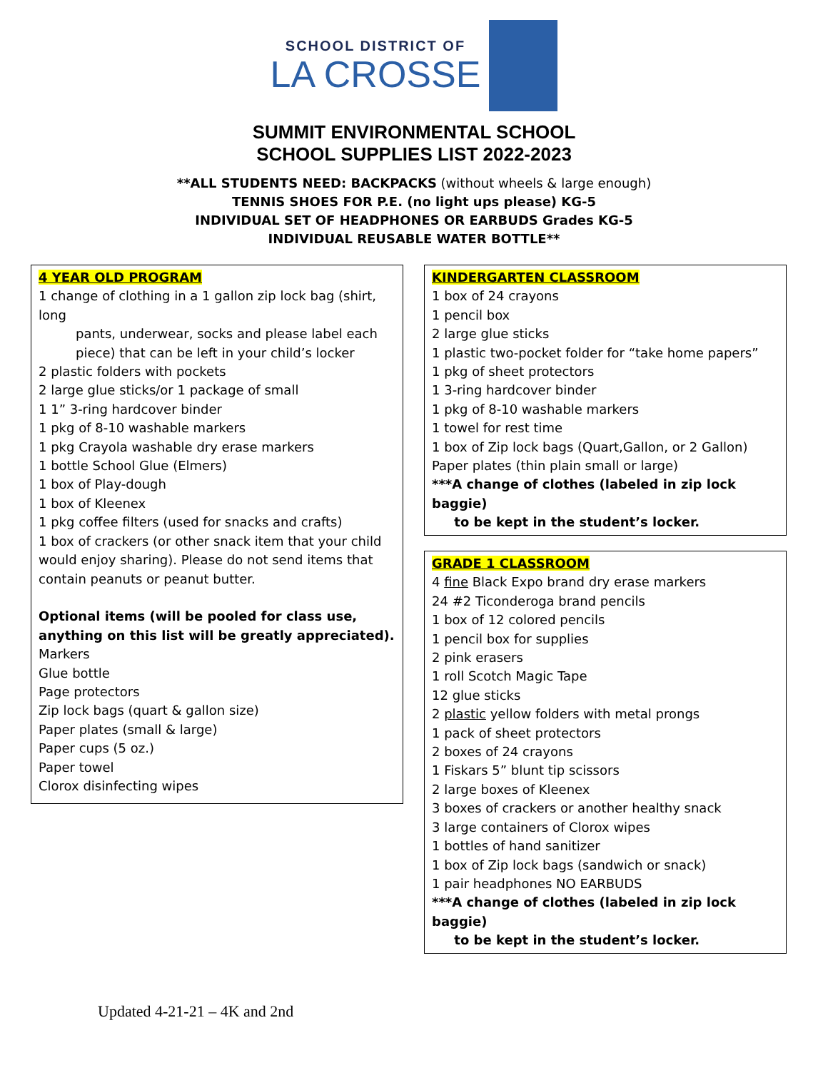SCHOOL DISTRICT OF
LA CROSSE
SUMMIT ENVIRONMENTAL SCHOOL
SCHOOL SUPPLIES LIST 2022-2023
**ALL STUDENTS NEED: BACKPACKS (without wheels & large enough)
TENNIS SHOES FOR P.E. (no light ups please) KG-5
INDIVIDUAL SET OF HEADPHONES OR EARBUDS Grades KG-5
INDIVIDUAL REUSABLE WATER BOTTLE**
4 YEAR OLD PROGRAM
1 change of clothing in a 1 gallon zip lock bag (shirt, long
pants, underwear, socks and please label each
piece) that can be left in your child’s locker
2 plastic folders with pockets
2 large glue sticks/or 1 package of small
1 1” 3-ring hardcover binder
1 pkg of 8-10 washable markers
1 pkg Crayola washable dry erase markers
1 bottle School Glue (Elmers)
1 box of Play-dough
1 box of Kleenex
1 pkg coffee filters (used for snacks and crafts)
1 box of crackers (or other snack item that your child would enjoy sharing). Please do not send items that contain peanuts or peanut butter.
Optional items (will be pooled for class use, anything on this list will be greatly appreciated).
Markers
Glue bottle
Page protectors
Zip lock bags (quart & gallon size)
Paper plates (small & large)
Paper cups (5 oz.)
Paper towel
Clorox disinfecting wipes
KINDERGARTEN CLASSROOM
1 box of 24 crayons
1 pencil box
2 large glue sticks
1 plastic two-pocket folder for “take home papers”
1 pkg of sheet protectors
1 3-ring hardcover binder
1 pkg of 8-10 washable markers
1 towel for rest time
1 box of Zip lock bags (Quart,Gallon, or 2 Gallon)
Paper plates (thin plain small or large)
***A change of clothes (labeled in zip lock baggie)
to be kept in the student’s locker.
GRADE 1 CLASSROOM
4 fine Black Expo brand dry erase markers
24 #2 Ticonderoga brand pencils
1 box of 12 colored pencils
1 pencil box for supplies
2 pink erasers
1 roll Scotch Magic Tape
12 glue sticks
2 plastic yellow folders with metal prongs
1 pack of sheet protectors
2 boxes of 24 crayons
1 Fiskars 5” blunt tip scissors
2 large boxes of Kleenex
3 boxes of crackers or another healthy snack
3 large containers of Clorox wipes
1 bottles of hand sanitizer
1 box of Zip lock bags (sandwich or snack)
1 pair headphones NO EARBUDS
***A change of clothes (labeled in zip lock baggie)
to be kept in the student’s locker.
Updated 4-21-21 – 4K and 2nd